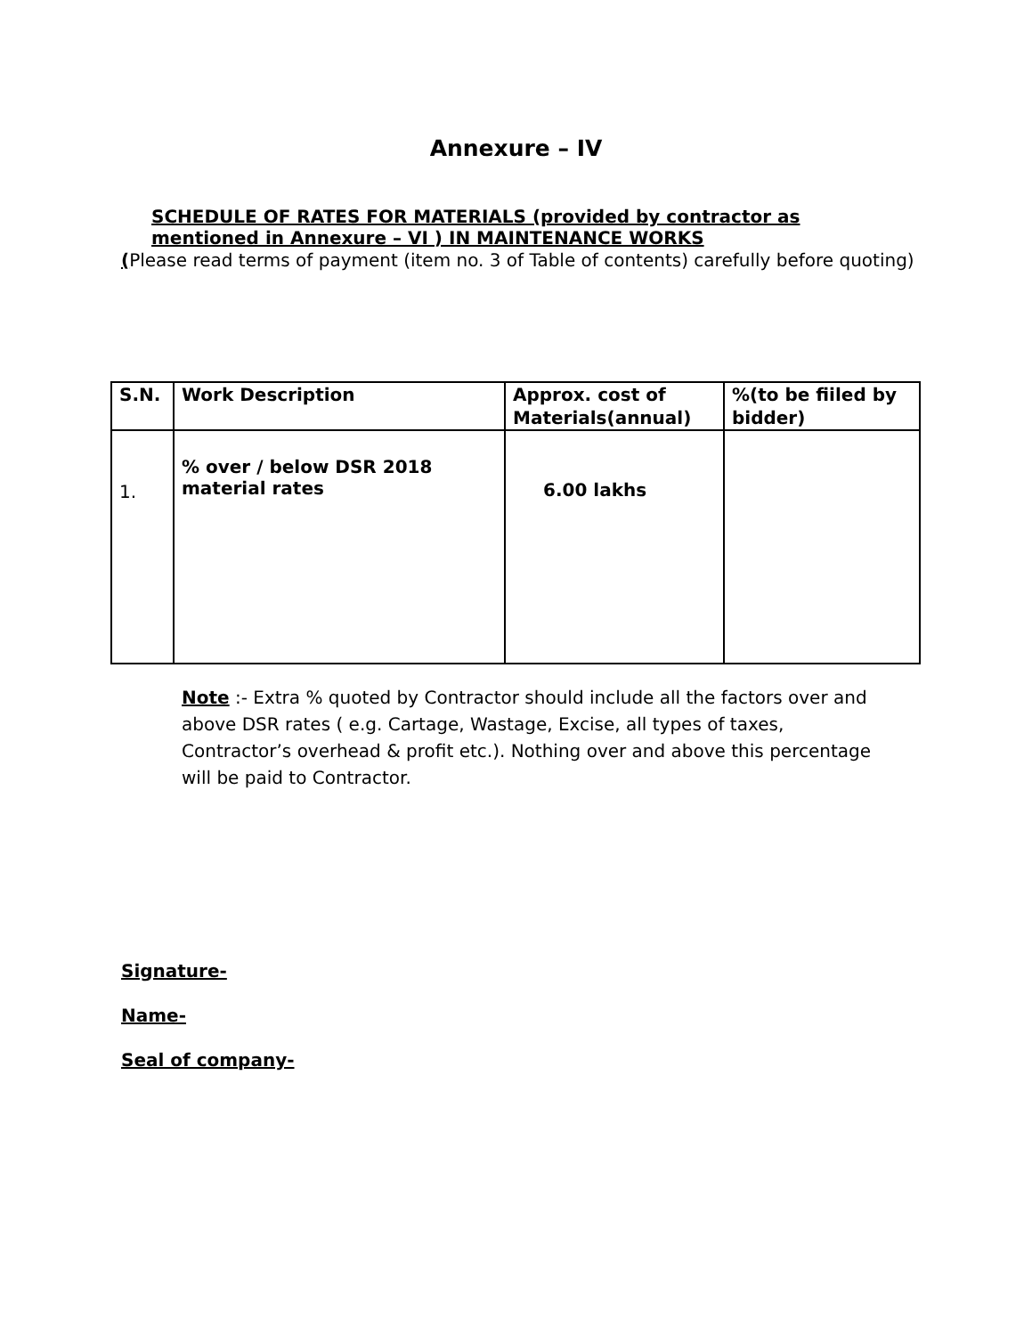Annexure – IV
SCHEDULE OF RATES FOR MATERIALS (provided by contractor as mentioned in Annexure – VI ) IN MAINTENANCE WORKS
(Please read terms of payment (item no. 3 of Table of contents) carefully before quoting)
| S.N. | Work Description | Approx. cost of Materials(annual) | %(to be fiiled by bidder) |
| --- | --- | --- | --- |
| 1. | % over / below DSR 2018 material rates | 6.00 lakhs | |
Note :- Extra % quoted by Contractor should include all the factors over and above DSR rates ( e.g. Cartage, Wastage, Excise, all types of taxes, Contractor’s overhead & profit etc.). Nothing over and above this percentage will be paid to Contractor.
Signature-
Name-
Seal of company-